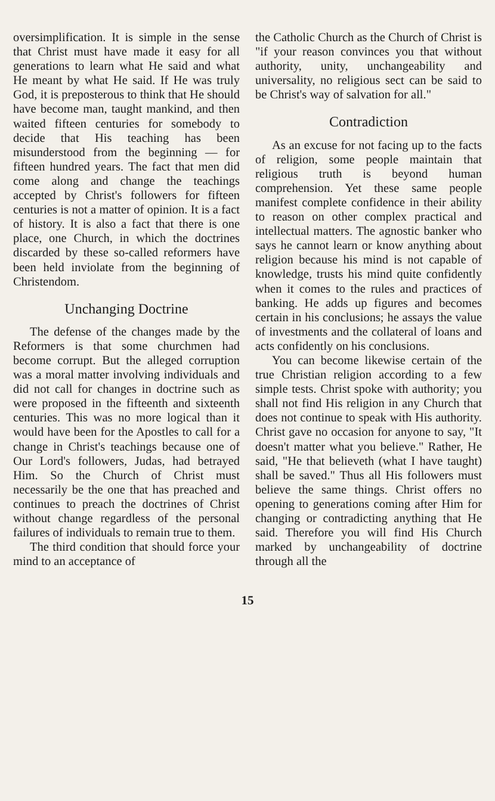oversimplification. It is simple in the sense that Christ must have made it easy for all generations to learn what He said and what He meant by what He said. If He was truly God, it is preposterous to think that He should have become man, taught mankind, and then waited fifteen centuries for somebody to decide that His teaching has been misunderstood from the beginning — for fifteen hundred years. The fact that men did come along and change the teachings accepted by Christ's followers for fifteen centuries is not a matter of opinion. It is a fact of history. It is also a fact that there is one place, one Church, in which the doctrines discarded by these so-called reformers have been held inviolate from the beginning of Christendom.
Unchanging Doctrine
The defense of the changes made by the Reformers is that some churchmen had become corrupt. But the alleged corruption was a moral matter involving individuals and did not call for changes in doctrine such as were proposed in the fifteenth and sixteenth centuries. This was no more logical than it would have been for the Apostles to call for a change in Christ's teachings because one of Our Lord's followers, Judas, had betrayed Him. So the Church of Christ must necessarily be the one that has preached and continues to preach the doctrines of Christ without change regardless of the personal failures of individuals to remain true to them.
The third condition that should force your mind to an acceptance of
the Catholic Church as the Church of Christ is "if your reason convinces you that without authority, unity, unchangeability and universality, no religious sect can be said to be Christ's way of salvation for all."
Contradiction
As an excuse for not facing up to the facts of religion, some people maintain that religious truth is beyond human comprehension. Yet these same people manifest complete confidence in their ability to reason on other complex practical and intellectual matters. The agnostic banker who says he cannot learn or know anything about religion because his mind is not capable of knowledge, trusts his mind quite confidently when it comes to the rules and practices of banking. He adds up figures and becomes certain in his conclusions; he assays the value of investments and the collateral of loans and acts confidently on his conclusions.
You can become likewise certain of the true Christian religion according to a few simple tests. Christ spoke with authority; you shall not find His religion in any Church that does not continue to speak with His authority. Christ gave no occasion for anyone to say, "It doesn't matter what you believe." Rather, He said, "He that believeth (what I have taught) shall be saved." Thus all His followers must believe the same things. Christ offers no opening to generations coming after Him for changing or contradicting anything that He said. Therefore you will find His Church marked by unchangeability of doctrine through all the
15